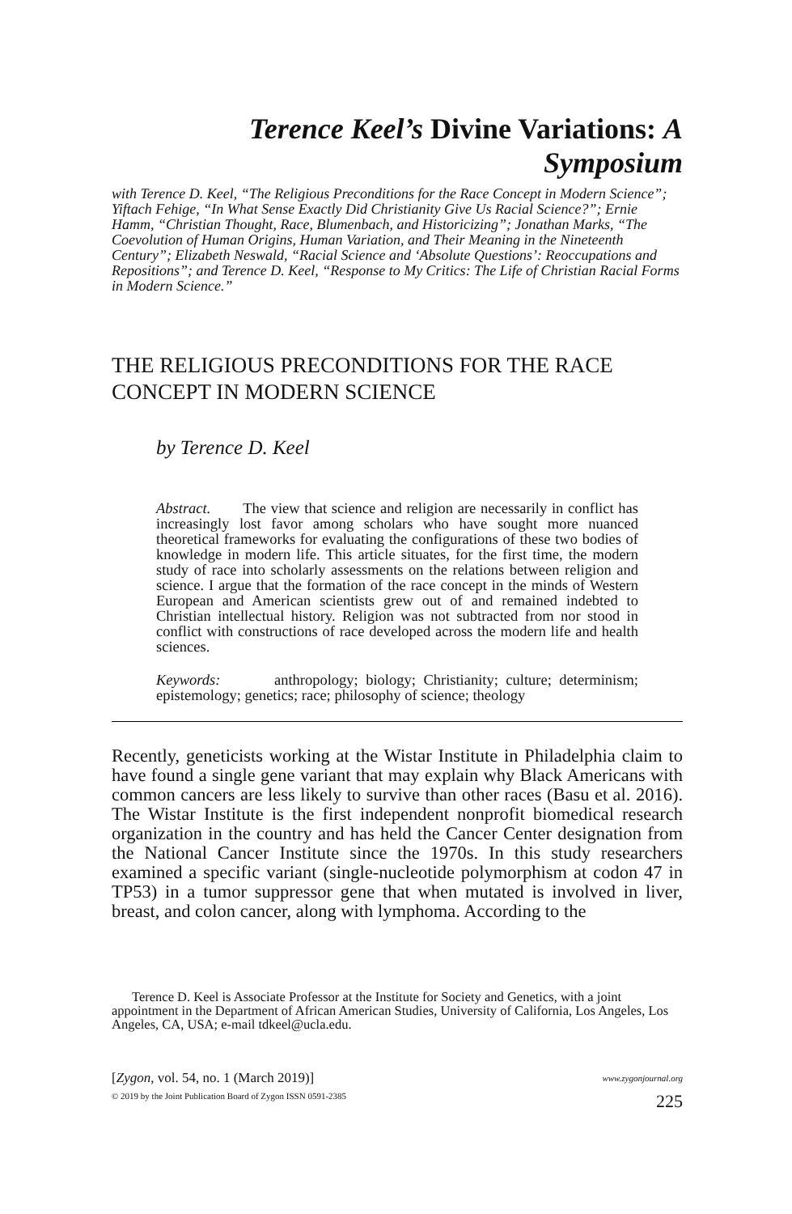Terence Keel’s Divine Variations: A Symposium
with Terence D. Keel, “The Religious Preconditions for the Race Concept in Modern Science”; Yiftach Fehige, “In What Sense Exactly Did Christianity Give Us Racial Science?”; Ernie Hamm, “Christian Thought, Race, Blumenbach, and Historicizing”; Jonathan Marks, “The Coevolution of Human Origins, Human Variation, and Their Meaning in the Nineteenth Century”; Elizabeth Neswald, “Racial Science and ‘Absolute Questions’: Reoccupations and Repositions”; and Terence D. Keel, “Response to My Critics: The Life of Christian Racial Forms in Modern Science.”
THE RELIGIOUS PRECONDITIONS FOR THE RACE CONCEPT IN MODERN SCIENCE
by Terence D. Keel
Abstract. The view that science and religion are necessarily in conflict has increasingly lost favor among scholars who have sought more nuanced theoretical frameworks for evaluating the configurations of these two bodies of knowledge in modern life. This article situates, for the first time, the modern study of race into scholarly assessments on the relations between religion and science. I argue that the formation of the race concept in the minds of Western European and American scientists grew out of and remained indebted to Christian intellectual history. Religion was not subtracted from nor stood in conflict with constructions of race developed across the modern life and health sciences.
Keywords: anthropology; biology; Christianity; culture; determinism; epistemology; genetics; race; philosophy of science; theology
Recently, geneticists working at the Wistar Institute in Philadelphia claim to have found a single gene variant that may explain why Black Americans with common cancers are less likely to survive than other races (Basu et al. 2016). The Wistar Institute is the first independent nonprofit biomedical research organization in the country and has held the Cancer Center designation from the National Cancer Institute since the 1970s. In this study researchers examined a specific variant (single-nucleotide polymorphism at codon 47 in TP53) in a tumor suppressor gene that when mutated is involved in liver, breast, and colon cancer, along with lymphoma. According to the
Terence D. Keel is Associate Professor at the Institute for Society and Genetics, with a joint appointment in the Department of African American Studies, University of California, Los Angeles, Los Angeles, CA, USA; e-mail tdkeel@ucla.edu.
[Zygon, vol. 54, no. 1 (March 2019)]
© 2019 by the Joint Publication Board of Zygon ISSN 0591-2385
www.zygonjournal.org
225